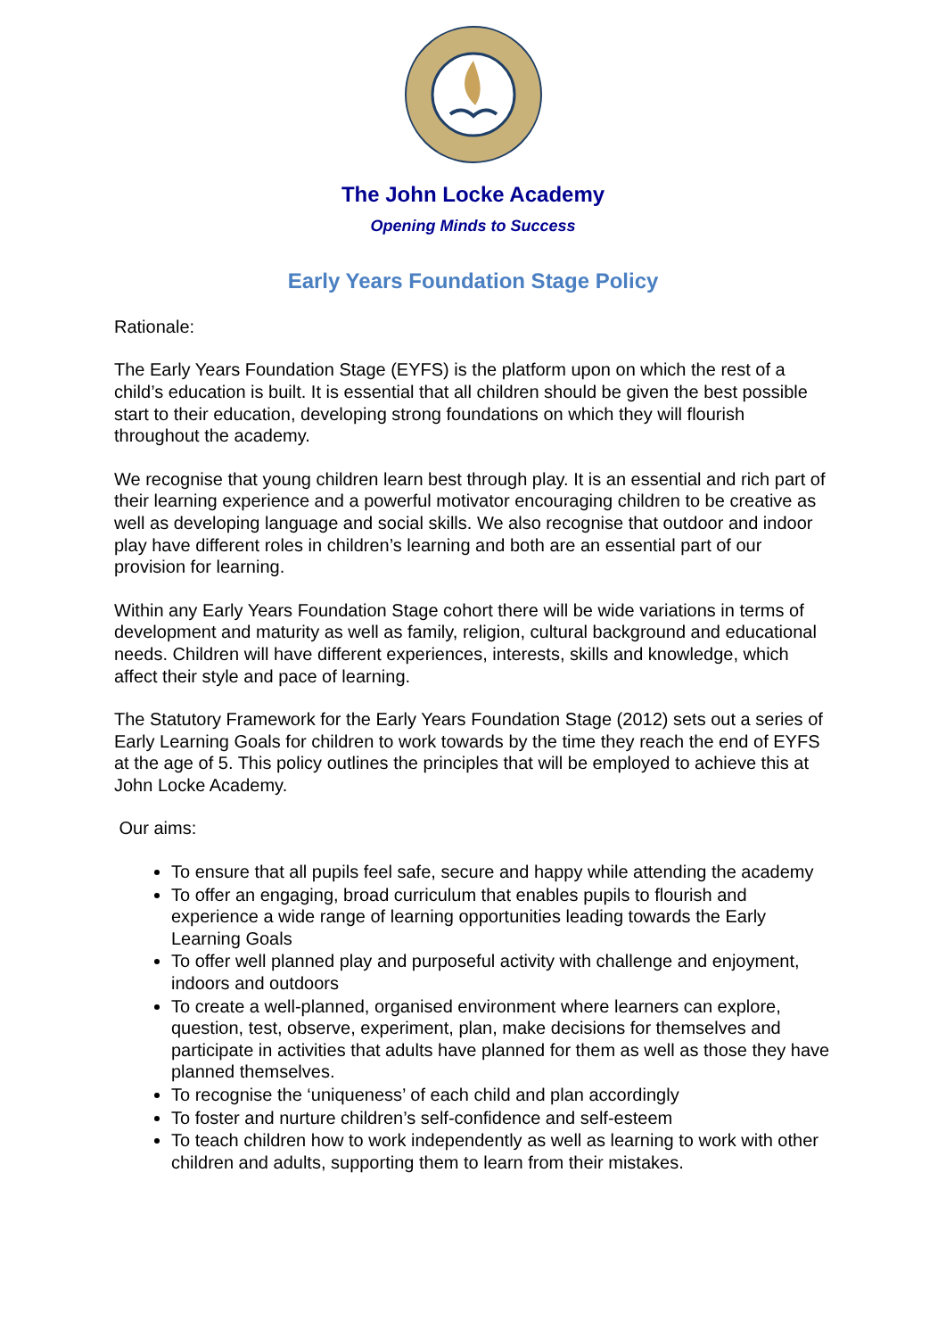The John Locke Academy
Opening Minds to Success
Early Years Foundation Stage Policy
Rationale:
The Early Years Foundation Stage (EYFS) is the platform upon on which the rest of a child’s education is built. It is essential that all children should be given the best possible start to their education, developing strong foundations on which they will flourish throughout the academy.
We recognise that young children learn best through play. It is an essential and rich part of their learning experience and a powerful motivator encouraging children to be creative as well as developing language and social skills. We also recognise that outdoor and indoor play have different roles in children’s learning and both are an essential part of our provision for learning.
Within any Early Years Foundation Stage cohort there will be wide variations in terms of development and maturity as well as family, religion, cultural background and educational needs. Children will have different experiences, interests, skills and knowledge, which affect their style and pace of learning.
The Statutory Framework for the Early Years Foundation Stage (2012) sets out a series of Early Learning Goals for children to work towards by the time they reach the end of EYFS at the age of 5. This policy outlines the principles that will be employed to achieve this at John Locke Academy.
Our aims:
To ensure that all pupils feel safe, secure and happy while attending the academy
To offer an engaging, broad curriculum that enables pupils to flourish and experience a wide range of learning opportunities leading towards the Early Learning Goals
To offer well planned play and purposeful activity with challenge and enjoyment, indoors and outdoors
To create a well-planned, organised environment where learners can explore, question, test, observe, experiment, plan, make decisions for themselves and participate in activities that adults have planned for them as well as those they have planned themselves.
To recognise the ‘uniqueness’ of each child and plan accordingly
To foster and nurture children’s self-confidence and self-esteem
To teach children how to work independently as well as learning to work with other children and adults, supporting them to learn from their mistakes.